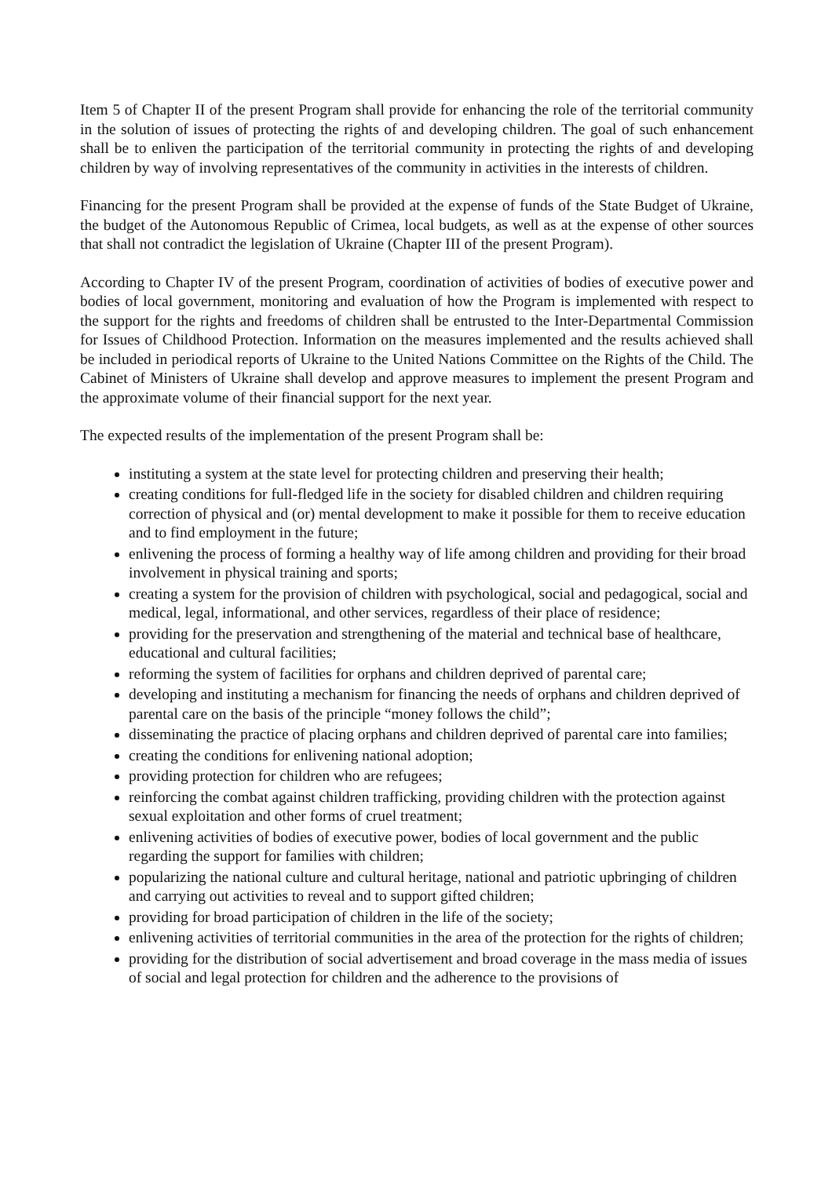Item 5 of Chapter II of the present Program shall provide for enhancing the role of the territorial community in the solution of issues of protecting the rights of and developing children. The goal of such enhancement shall be to enliven the participation of the territorial community in protecting the rights of and developing children by way of involving representatives of the community in activities in the interests of children.
Financing for the present Program shall be provided at the expense of funds of the State Budget of Ukraine, the budget of the Autonomous Republic of Crimea, local budgets, as well as at the expense of other sources that shall not contradict the legislation of Ukraine (Chapter III of the present Program).
According to Chapter IV of the present Program, coordination of activities of bodies of executive power and bodies of local government, monitoring and evaluation of how the Program is implemented with respect to the support for the rights and freedoms of children shall be entrusted to the Inter-Departmental Commission for Issues of Childhood Protection. Information on the measures implemented and the results achieved shall be included in periodical reports of Ukraine to the United Nations Committee on the Rights of the Child. The Cabinet of Ministers of Ukraine shall develop and approve measures to implement the present Program and the approximate volume of their financial support for the next year.
The expected results of the implementation of the present Program shall be:
instituting a system at the state level for protecting children and preserving their health;
creating conditions for full-fledged life in the society for disabled children and children requiring correction of physical and (or) mental development to make it possible for them to receive education and to find employment in the future;
enlivening the process of forming a healthy way of life among children and providing for their broad involvement in physical training and sports;
creating a system for the provision of children with psychological, social and pedagogical, social and medical, legal, informational, and other services, regardless of their place of residence;
providing for the preservation and strengthening of the material and technical base of healthcare, educational and cultural facilities;
reforming the system of facilities for orphans and children deprived of parental care;
developing and instituting a mechanism for financing the needs of orphans and children deprived of parental care on the basis of the principle “money follows the child”;
disseminating the practice of placing orphans and children deprived of parental care into families;
creating the conditions for enlivening national adoption;
providing protection for children who are refugees;
reinforcing the combat against children trafficking, providing children with the protection against sexual exploitation and other forms of cruel treatment;
enlivening activities of bodies of executive power, bodies of local government and the public regarding the support for families with children;
popularizing the national culture and cultural heritage, national and patriotic upbringing of children and carrying out activities to reveal and to support gifted children;
providing for broad participation of children in the life of the society;
enlivening activities of territorial communities in the area of the protection for the rights of children;
providing for the distribution of social advertisement and broad coverage in the mass media of issues of social and legal protection for children and the adherence to the provisions of